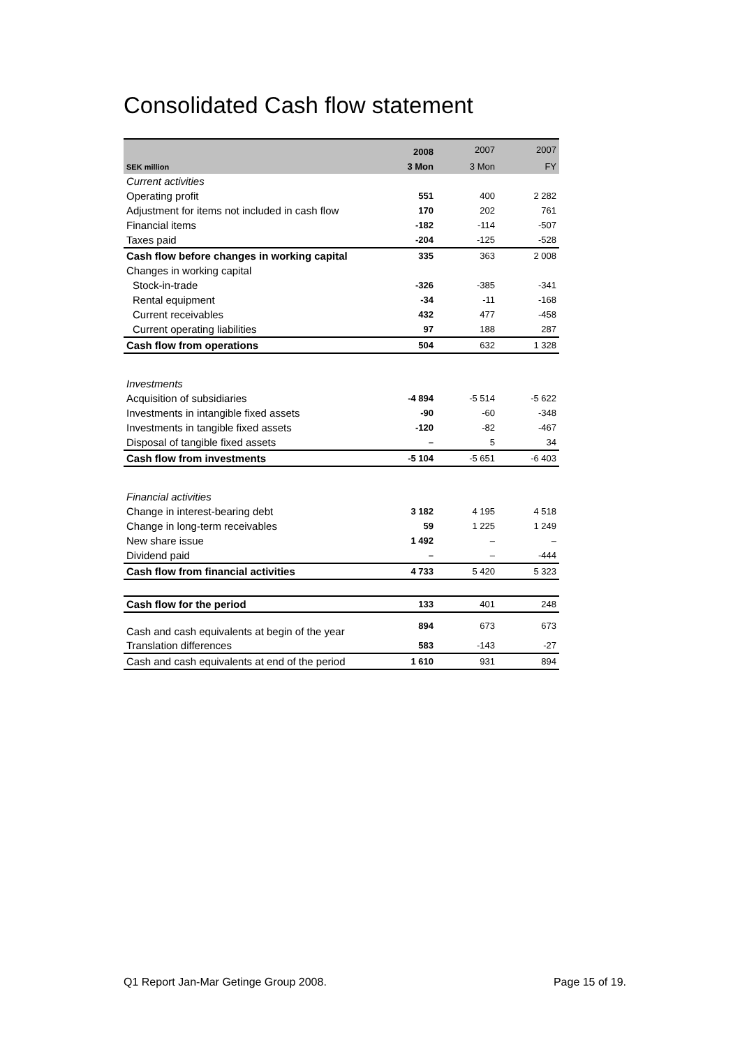Consolidated Cash flow statement
| | 2008 | 2007 | 2007 |
| --- | --- | --- | --- |
| SEK million | 3 Mon | 3 Mon | FY |
| Current activities | | | |
| Operating profit | 551 | 400 | 2 282 |
| Adjustment for items not included in cash flow | 170 | 202 | 761 |
| Financial items | -182 | -114 | -507 |
| Taxes paid | -204 | -125 | -528 |
| Cash flow before changes in working capital | 335 | 363 | 2 008 |
| Changes in working capital | | | |
| Stock-in-trade | -326 | -385 | -341 |
| Rental equipment | -34 | -11 | -168 |
| Current receivables | 432 | 477 | -458 |
| Current operating liabilities | 97 | 188 | 287 |
| Cash flow from operations | 504 | 632 | 1 328 |
| Investments | | | |
| Acquisition of subsidiaries | -4 894 | -5 514 | -5 622 |
| Investments in intangible fixed assets | -90 | -60 | -348 |
| Investments in tangible fixed assets | -120 | -82 | -467 |
| Disposal of tangible fixed assets | – | 5 | 34 |
| Cash flow from investments | -5 104 | -5 651 | -6 403 |
| Financial activities | | | |
| Change in interest-bearing debt | 3 182 | 4 195 | 4 518 |
| Change in long-term receivables | 59 | 1 225 | 1 249 |
| New share issue | 1 492 | – | – |
| Dividend paid | – | – | -444 |
| Cash flow from financial activities | 4 733 | 5 420 | 5 323 |
| Cash flow for the period | 133 | 401 | 248 |
| Cash and cash equivalents at begin of the year | 894 | 673 | 673 |
| Translation differences | 583 | -143 | -27 |
| Cash and cash equivalents at end of the period | 1 610 | 931 | 894 |
Q1 Report Jan-Mar Getinge Group 2008. Page 15 of 19.